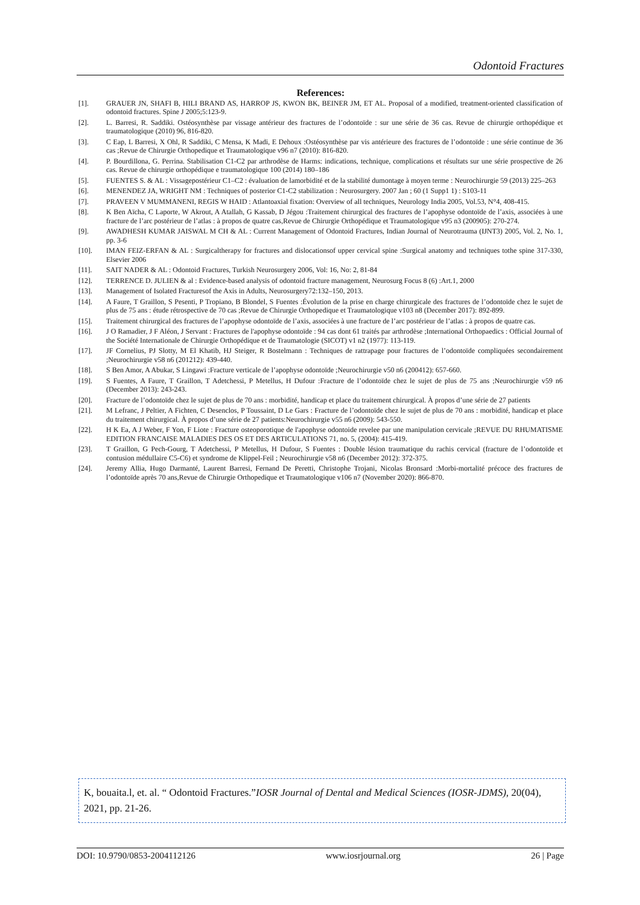Odontoid Fractures
References:
[1]. GRAUER JN, SHAFI B, HILI BRAND AS, HARROP JS, KWON BK, BEINER JM, ET AL. Proposal of a modified, treatment-oriented classification of odontoid fractures. Spine J 2005;5:123-9.
[2]. L. Barresi, R. Saddiki. Ostéosynthèse par vissage antérieur des fractures de l’odontoïde : sur une série de 36 cas. Revue de chirurgie orthopédique et traumatologique (2010) 96, 816-820.
[3]. C Eap, L Barresi, X Ohl, R Saddiki, C Mensa, K Madi, E Dehoux :Ostéosynthèse par vis antérieure des fractures de l’odontoïde : une série continue de 36 cas ;Revue de Chirurgie Orthopedique et Traumatologique v96 n7 (2010): 816-820.
[4]. P. Bourdillona, G. Perrina. Stabilisation C1-C2 par arthrodèse de Harms: indications, technique, complications et résultats sur une série prospective de 26 cas. Revue de chirurgie orthopédique e traumatologique 100 (2014) 180–186
[5]. FUENTES S. & AL : Vissagepostérieur C1–C2 : évaluation de lamorbidité et de la stabilité dumontage à moyen terme : Neurochirurgie 59 (2013) 225–263
[6]. MENENDEZ JA, WRIGHT NM : Techniques of posterior C1-C2 stabilization : Neurosurgery. 2007 Jan ; 60 (1 Supp1 1) : S103-11
[7]. PRAVEEN V MUMMANENI, REGIS W HAID : Atlantoaxial fixation: Overview of all techniques, Neurology India 2005, Vol.53, N°4, 408-415.
[8]. K Ben Aïcha, C Laporte, W Akrout, A Atallah, G Kassab, D Jégou :Traitement chirurgical des fractures de l’apophyse odontoïde de l’axis, associées à une fracture de l’arc postérieur de l’atlas : à propos de quatre cas,Revue de Chirurgie Orthopédique et Traumatologique v95 n3 (200905): 270-274.
[9]. AWADHESH KUMAR JAISWAL M CH & AL : Current Management of Odontoid Fractures, Indian Journal of Neurotrauma (IJNT3) 2005, Vol. 2, No. 1, pp. 3-6
[10]. IMAN FEIZ-ERFAN & AL : Surgicaltherapy for fractures and dislocationsof upper cervical spine :Surgical anatomy and techniques tothe spine 317-330, Elsevier 2006
[11]. SAIT NADER & AL : Odontoid Fractures, Turkish Neurosurgery 2006, Vol: 16, No: 2, 81-84
[12]. TERRENCE D. JULIEN & al : Evidence-based analysis of odontoid fracture management, Neurosurg Focus 8 (6) :Art.1, 2000
[13]. Management of Isolated Fracturesof the Axis in Adults, Neurosurgery72:132–150, 2013.
[14]. A Faure, T Graillon, S Pesenti, P Tropiano, B Blondel, S Fuentes :Évolution de la prise en charge chirurgicale des fractures de l’odontoïde chez le sujet de plus de 75 ans : étude rétrospective de 70 cas ;Revue de Chirurgie Orthopedique et Traumatologique v103 n8 (December 2017): 892-899.
[15]. Traitement chirurgical des fractures de l’apophyse odontoïde de l’axis, associées à une fracture de l’arc postérieur de l’atlas : à propos de quatre cas.
[16]. J O Ramadier, J F Aléon, J Servant : Fractures de l'apophyse odontoïde : 94 cas dont 61 traités par arthrodèse ;International Orthopaedics : Official Journal of the Société Internationale de Chirurgie Orthopédique et de Traumatologie (SICOT) v1 n2 (1977): 113-119.
[17]. JF Cornelius, PJ Slotty, M El Khatib, HJ Steiger, R Bostelmann : Techniques de rattrapage pour fractures de l’odontoïde compliquées secondairement ;Neurochirurgie v58 n6 (201212): 439-440.
[18]. S Ben Amor, A Abukar, S Lingawi :Fracture verticale de l’apophyse odontoïde ;Neurochirurgie v50 n6 (200412): 657-660.
[19]. S Fuentes, A Faure, T Graillon, T Adetchessi, P Metellus, H Dufour :Fracture de l’odontoïde chez le sujet de plus de 75 ans ;Neurochirurgie v59 n6 (December 2013): 243-243.
[20]. Fracture de l’odontoïde chez le sujet de plus de 70 ans : morbidité, handicap et place du traitement chirurgical. À propos d’une série de 27 patients
[21]. M Lefranc, J Peltier, A Fichten, C Desenclos, P Toussaint, D Le Gars : Fracture de l’odontoïde chez le sujet de plus de 70 ans : morbidité, handicap et place du traitement chirurgical. À propos d’une série de 27 patients:Neurochirurgie v55 n6 (2009): 543-550.
[22]. H K Ea, A J Weber, F Yon, F Liote : Fracture osteoporotique de l'apophyse odontoide revelee par une manipulation cervicale ;REVUE DU RHUMATISME EDITION FRANCAISE MALADIES DES OS ET DES ARTICULATIONS 71, no. 5, (2004): 415-419.
[23]. T Graillon, G Pech-Gourg, T Adetchessi, P Metellus, H Dufour, S Fuentes : Double lésion traumatique du rachis cervical (fracture de l’odontoïde et contusion médullaire C5-C6) et syndrome de Klippel-Feil ; Neurochirurgie v58 n6 (December 2012): 372-375.
[24]. Jeremy Allia, Hugo Darmanté, Laurent Barresi, Fernand De Peretti, Christophe Trojani, Nicolas Bronsard :Morbi-mortalité précoce des fractures de l’odontoïde après 70 ans,Revue de Chirurgie Orthopedique et Traumatologique v106 n7 (November 2020): 866-870.
K, bouaita.l, et. al. “ Odontoid Fractures.”IOSR Journal of Dental and Medical Sciences (IOSR-JDMS), 20(04), 2021, pp. 21-26.
DOI: 10.9790/0853-2004112126 www.iosrjournal.org 26 | Page